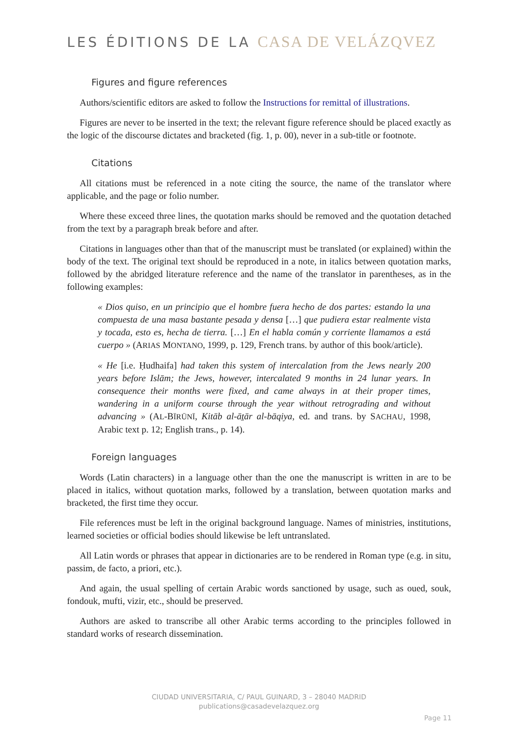LES ÉDITIONS DE LA CASA DE VELÁZQVEZ
Figures and figure references
Authors/scientific editors are asked to follow the Instructions for remittal of illustrations.
Figures are never to be inserted in the text; the relevant figure reference should be placed exactly as the logic of the discourse dictates and bracketed (fig. 1, p. 00), never in a sub-title or footnote.
Citations
All citations must be referenced in a note citing the source, the name of the translator where applicable, and the page or folio number.
Where these exceed three lines, the quotation marks should be removed and the quotation detached from the text by a paragraph break before and after.
Citations in languages other than that of the manuscript must be translated (or explained) within the body of the text. The original text should be reproduced in a note, in italics between quotation marks, followed by the abridged literature reference and the name of the translator in parentheses, as in the following examples:
« Dios quiso, en un principio que el hombre fuera hecho de dos partes: estando la una compuesta de una masa bastante pesada y densa […] que pudiera estar realmente vista y tocada, esto es, hecha de tierra. […] En el habla común y corriente llamamos a está cuerpo » (ARIAS MONTANO, 1999, p. 129, French trans. by author of this book/article).
« He [i.e. Ḥudhaifa] had taken this system of intercalation from the Jews nearly 200 years before Islām; the Jews, however, intercalated 9 months in 24 lunar years. In consequence their months were fixed, and came always in at their proper times, wandering in a uniform course through the year without retrograding and without advancing » (AL-BĪRŪNĪ, Kitāb al-āṯār al-bāqiya, ed. and trans. by SACHAU, 1998, Arabic text p. 12; English trans., p. 14).
Foreign languages
Words (Latin characters) in a language other than the one the manuscript is written in are to be placed in italics, without quotation marks, followed by a translation, between quotation marks and bracketed, the first time they occur.
File references must be left in the original background language. Names of ministries, institutions, learned societies or official bodies should likewise be left untranslated.
All Latin words or phrases that appear in dictionaries are to be rendered in Roman type (e.g. in situ, passim, de facto, a priori, etc.).
And again, the usual spelling of certain Arabic words sanctioned by usage, such as oued, souk, fondouk, mufti, vizir, etc., should be preserved.
Authors are asked to transcribe all other Arabic terms according to the principles followed in standard works of research dissemination.
CIUDAD UNIVERSITARIA, C/ PAUL GUINARD, 3 – 28040 MADRID
publications@casadevelazquez.org
Page 11